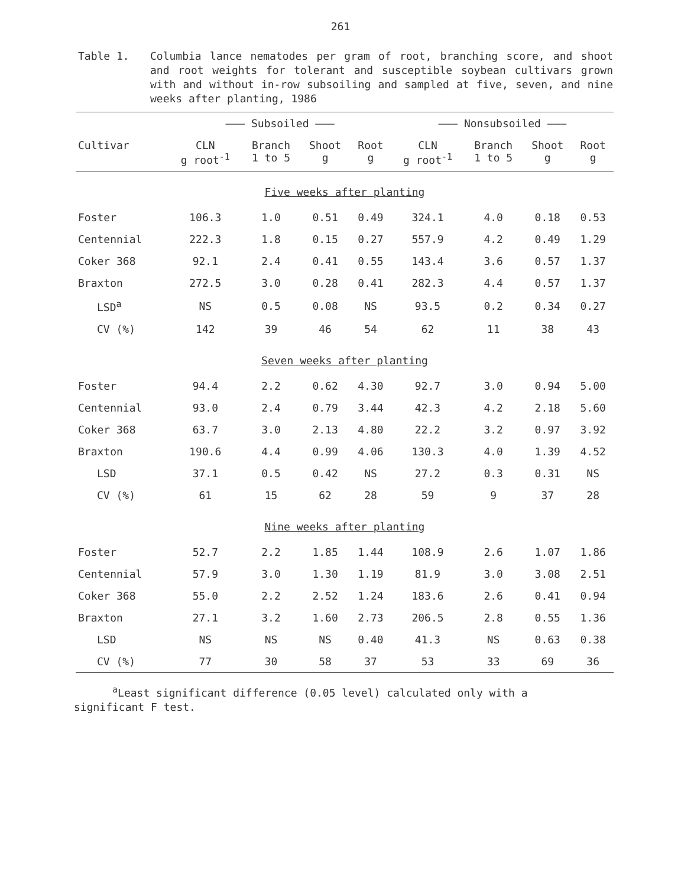261
Table 1. Columbia lance nematodes per gram of root, branching score, and shoot and root weights for tolerant and susceptible soybean cultivars grown with and without in-row subsoiling and sampled at five, seven, and nine weeks after planting, 1986
| | ——— Subsoiled ——— | | | | ——— Nonsubsoiled ——— | | | |
| --- | --- | --- | --- | --- | --- | --- | --- | --- |
| Cultivar | CLN g root<sup>-1</sup> | Branch 1 to 5 | Shoot g | Root g | CLN g root<sup>-1</sup> | Branch 1 to 5 | Shoot g | Root g |
| Five weeks after planting | | | | | | | | |
| Foster | 106.3 | 1.0 | 0.51 | 0.49 | 324.1 | 4.0 | 0.18 | 0.53 |
| Centennial | 222.3 | 1.8 | 0.15 | 0.27 | 557.9 | 4.2 | 0.49 | 1.29 |
| Coker 368 | 92.1 | 2.4 | 0.41 | 0.55 | 143.4 | 3.6 | 0.57 | 1.37 |
| Braxton | 272.5 | 3.0 | 0.28 | 0.41 | 282.3 | 4.4 | 0.57 | 1.37 |
| LSD<sup>a</sup> | NS | 0.5 | 0.08 | NS | 93.5 | 0.2 | 0.34 | 0.27 |
| CV (%) | 142 | 39 | 46 | 54 | 62 | 11 | 38 | 43 |
| Seven weeks after planting | | | | | | | | |
| Foster | 94.4 | 2.2 | 0.62 | 4.30 | 92.7 | 3.0 | 0.94 | 5.00 |
| Centennial | 93.0 | 2.4 | 0.79 | 3.44 | 42.3 | 4.2 | 2.18 | 5.60 |
| Coker 368 | 63.7 | 3.0 | 2.13 | 4.80 | 22.2 | 3.2 | 0.97 | 3.92 |
| Braxton | 190.6 | 4.4 | 0.99 | 4.06 | 130.3 | 4.0 | 1.39 | 4.52 |
| LSD | 37.1 | 0.5 | 0.42 | NS | 27.2 | 0.3 | 0.31 | NS |
| CV (%) | 61 | 15 | 62 | 28 | 59 | 9 | 37 | 28 |
| Nine weeks after planting | | | | | | | | |
| Foster | 52.7 | 2.2 | 1.85 | 1.44 | 108.9 | 2.6 | 1.07 | 1.86 |
| Centennial | 57.9 | 3.0 | 1.30 | 1.19 | 81.9 | 3.0 | 3.08 | 2.51 |
| Coker 368 | 55.0 | 2.2 | 2.52 | 1.24 | 183.6 | 2.6 | 0.41 | 0.94 |
| Braxton | 27.1 | 3.2 | 1.60 | 2.73 | 206.5 | 2.8 | 0.55 | 1.36 |
| LSD | NS | NS | NS | 0.40 | 41.3 | NS | 0.63 | 0.38 |
| CV (%) | 77 | 30 | 58 | 37 | 53 | 33 | 69 | 36 |
<sup>a</sup> Least significant difference (0.05 level) calculated only with a significant F test.